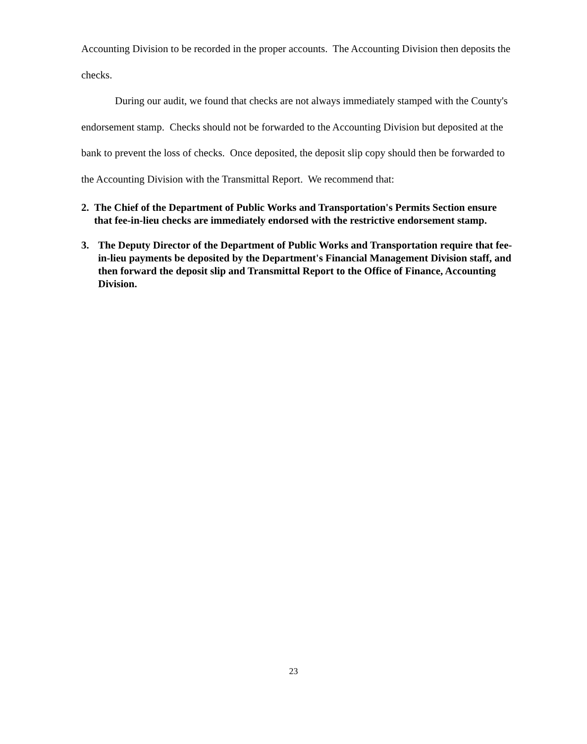Accounting Division to be recorded in the proper accounts. The Accounting Division then deposits the checks.
During our audit, we found that checks are not always immediately stamped with the County's endorsement stamp. Checks should not be forwarded to the Accounting Division but deposited at the bank to prevent the loss of checks. Once deposited, the deposit slip copy should then be forwarded to the Accounting Division with the Transmittal Report. We recommend that:
2. The Chief of the Department of Public Works and Transportation's Permits Section ensure that fee-in-lieu checks are immediately endorsed with the restrictive endorsement stamp.
3. The Deputy Director of the Department of Public Works and Transportation require that fee-in-lieu payments be deposited by the Department's Financial Management Division staff, and then forward the deposit slip and Transmittal Report to the Office of Finance, Accounting Division.
23